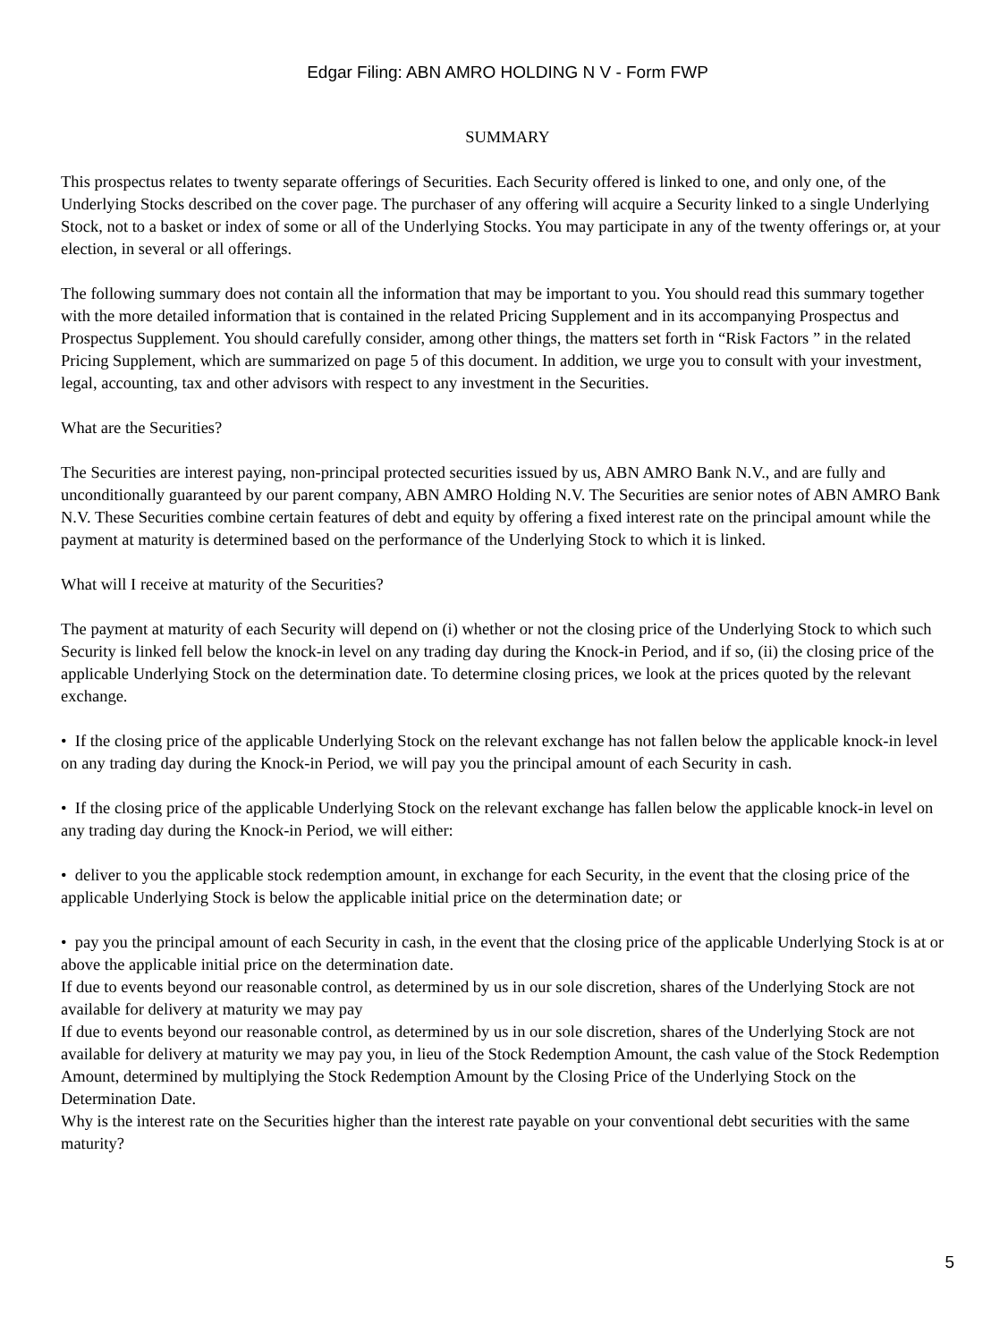Edgar Filing: ABN AMRO HOLDING N V - Form FWP
SUMMARY
This prospectus relates to twenty separate offerings of Securities. Each Security offered is linked to one, and only one, of the Underlying Stocks described on the cover page. The purchaser of any offering will acquire a Security linked to a single Underlying Stock, not to a basket or index of some or all of the Underlying Stocks. You may participate in any of the twenty offerings or, at your election, in several or all offerings.
The following summary does not contain all the information that may be important to you. You should read this summary together with the more detailed information that is contained in the related Pricing Supplement and in its accompanying Prospectus and Prospectus Supplement. You should carefully consider, among other things, the matters set forth in “Risk Factors ” in the related Pricing Supplement, which are summarized on page 5 of this document. In addition, we urge you to consult with your investment, legal, accounting, tax and other advisors with respect to any investment in the Securities.
What are the Securities?
The Securities are interest paying, non-principal protected securities issued by us, ABN AMRO Bank N.V., and are fully and unconditionally guaranteed by our parent company, ABN AMRO Holding N.V. The Securities are senior notes of ABN AMRO Bank N.V. These Securities combine certain features of debt and equity by offering a fixed interest rate on the principal amount while the payment at maturity is determined based on the performance of the Underlying Stock to which it is linked.
What will I receive at maturity of the Securities?
The payment at maturity of each Security will depend on (i) whether or not the closing price of the Underlying Stock to which such Security is linked fell below the knock-in level on any trading day during the Knock-in Period, and if so, (ii) the closing price of the applicable Underlying Stock on the determination date. To determine closing prices, we look at the prices quoted by the relevant exchange.
• If the closing price of the applicable Underlying Stock on the relevant exchange has not fallen below the applicable knock-in level on any trading day during the Knock-in Period, we will pay you the principal amount of each Security in cash.
• If the closing price of the applicable Underlying Stock on the relevant exchange has fallen below the applicable knock-in level on any trading day during the Knock-in Period, we will either:
• deliver to you the applicable stock redemption amount, in exchange for each Security, in the event that the closing price of the applicable Underlying Stock is below the applicable initial price on the determination date; or
• pay you the principal amount of each Security in cash, in the event that the closing price of the applicable Underlying Stock is at or above the applicable initial price on the determination date.
If due to events beyond our reasonable control, as determined by us in our sole discretion, shares of the Underlying Stock are not available for delivery at maturity we may pay
If due to events beyond our reasonable control, as determined by us in our sole discretion, shares of the Underlying Stock are not available for delivery at maturity we may pay you, in lieu of the Stock Redemption Amount, the cash value of the Stock Redemption Amount, determined by multiplying the Stock Redemption Amount by the Closing Price of the Underlying Stock on the Determination Date.
Why is the interest rate on the Securities higher than the interest rate payable on your conventional debt securities with the same maturity?
5